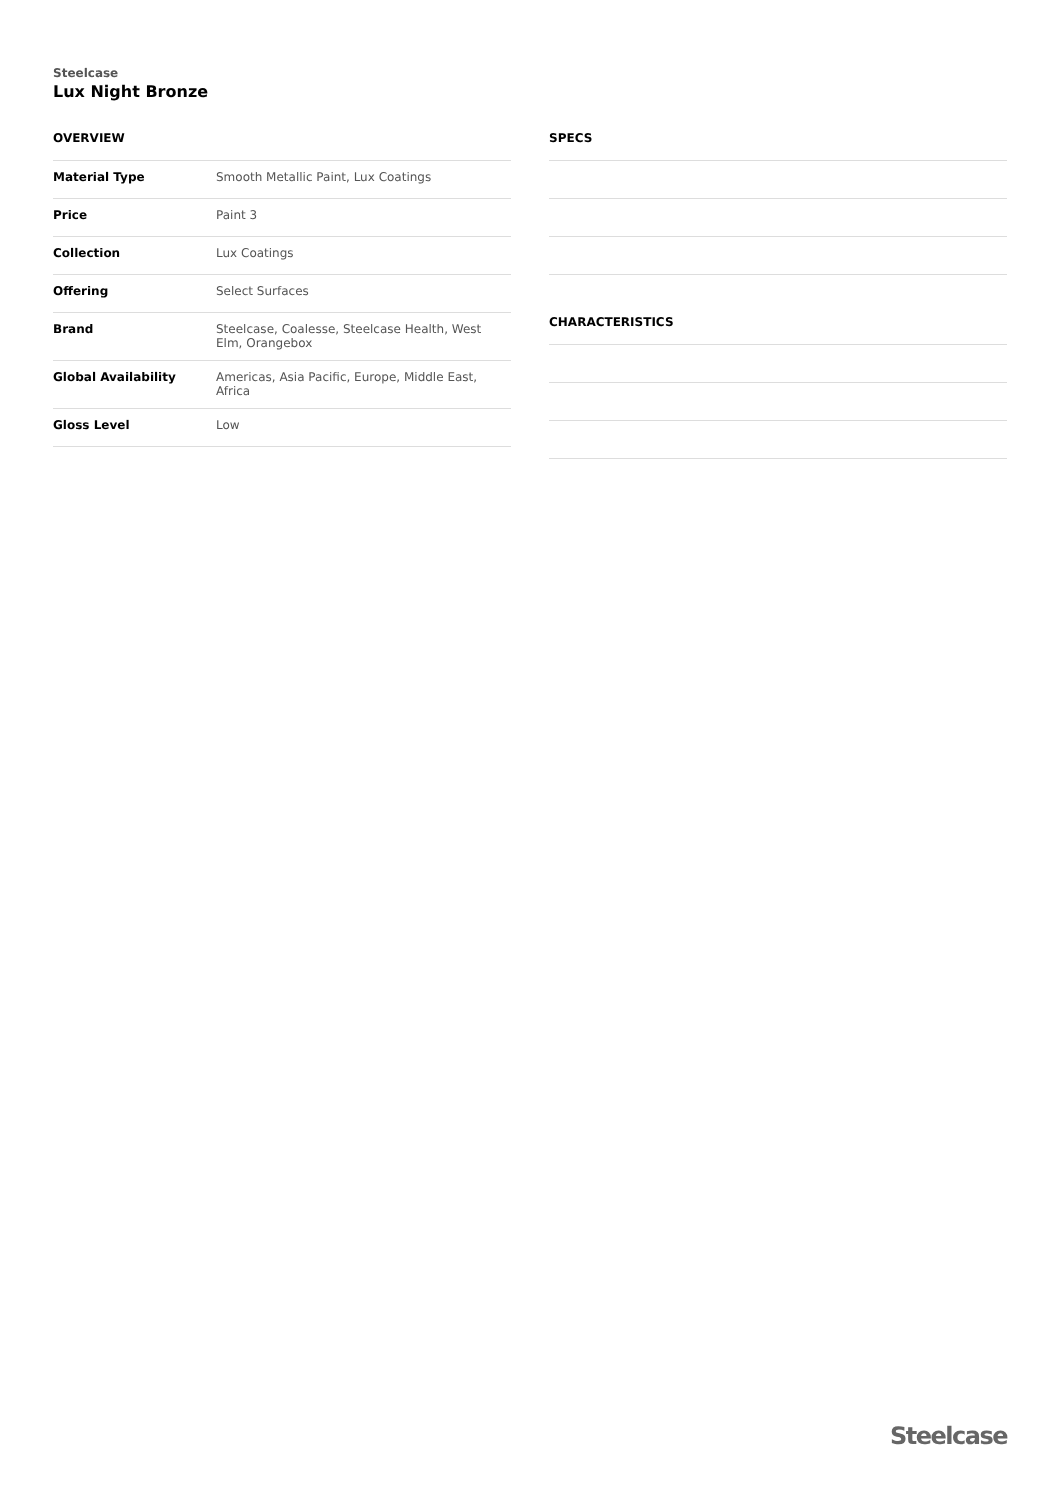Steelcase
Lux Night Bronze
OVERVIEW
| Material Type | Smooth Metallic Paint, Lux Coatings |
| Price | Paint 3 |
| Collection | Lux Coatings |
| Offering | Select Surfaces |
| Brand | Steelcase, Coalesse, Steelcase Health, West Elm, Orangebox |
| Global Availability | Americas, Asia Pacific, Europe, Middle East, Africa |
| Gloss Level | Low |
SPECS
CHARACTERISTICS
Steelcase